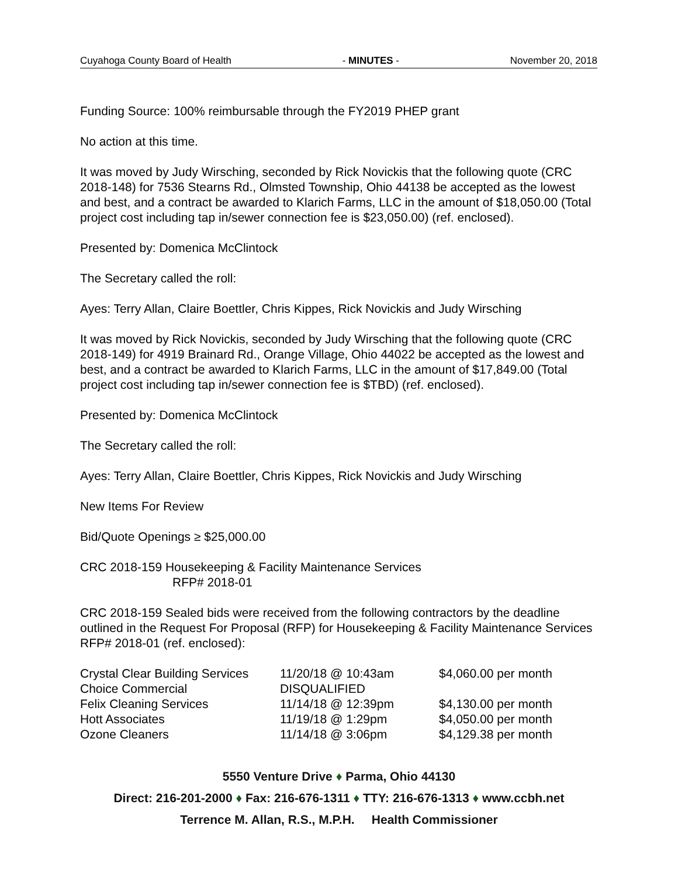Cuyahoga County Board of Health - MINUTES - November 20, 2018
Funding Source: 100% reimbursable through the FY2019 PHEP grant
No action at this time.
It was moved by Judy Wirsching, seconded by Rick Novickis that the following quote (CRC 2018-148) for 7536 Stearns Rd., Olmsted Township, Ohio 44138 be accepted as the lowest and best, and a contract be awarded to Klarich Farms, LLC in the amount of $18,050.00 (Total project cost including tap in/sewer connection fee is $23,050.00) (ref. enclosed).
Presented by: Domenica McClintock
The Secretary called the roll:
Ayes: Terry Allan, Claire Boettler, Chris Kippes, Rick Novickis and Judy Wirsching
It was moved by Rick Novickis, seconded by Judy Wirsching that the following quote (CRC 2018-149) for 4919 Brainard Rd., Orange Village, Ohio 44022 be accepted as the lowest and best, and a contract be awarded to Klarich Farms, LLC in the amount of $17,849.00 (Total project cost including tap in/sewer connection fee is $TBD) (ref. enclosed).
Presented by: Domenica McClintock
The Secretary called the roll:
Ayes: Terry Allan, Claire Boettler, Chris Kippes, Rick Novickis and Judy Wirsching
New Items For Review
Bid/Quote Openings ≥ $25,000.00
CRC 2018-159 Housekeeping & Facility Maintenance Services
RFP# 2018-01
CRC 2018-159 Sealed bids were received from the following contractors by the deadline outlined in the Request For Proposal (RFP) for Housekeeping & Facility Maintenance Services RFP# 2018-01 (ref. enclosed):
| Crystal Clear Building Services | 11/20/18 @ 10:43am | $4,060.00 per month |
| Choice Commercial | DISQUALIFIED | |
| Felix Cleaning Services | 11/14/18 @ 12:39pm | $4,130.00 per month |
| Hott Associates | 11/19/18 @ 1:29pm | $4,050.00 per month |
| Ozone Cleaners | 11/14/18 @ 3:06pm | $4,129.38 per month |
5550 Venture Drive ♦ Parma, Ohio 44130
Direct: 216-201-2000 ♦ Fax: 216-676-1311 ♦ TTY: 216-676-1313 ♦ www.ccbh.net
Terrence M. Allan, R.S., M.P.H. Health Commissioner